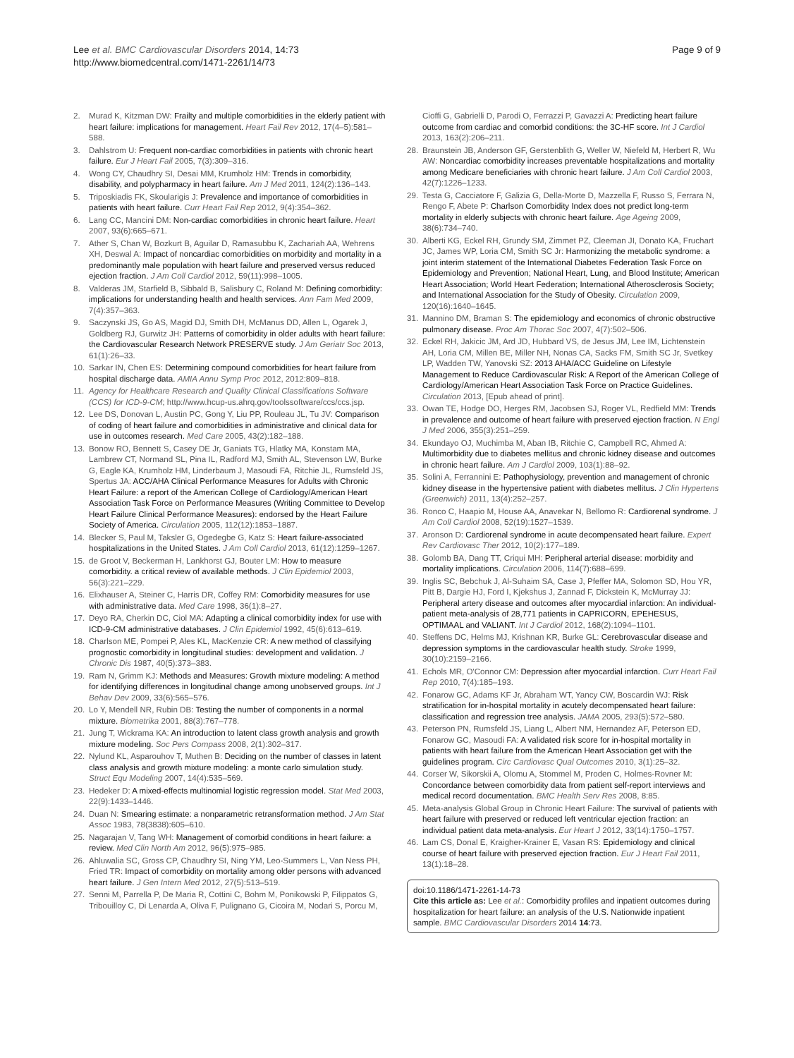Lee et al. BMC Cardiovascular Disorders 2014, 14:73
http://www.biomedcentral.com/1471-2261/14/73
Page 9 of 9
2. Murad K, Kitzman DW: Frailty and multiple comorbidities in the elderly patient with heart failure: implications for management. Heart Fail Rev 2012, 17(4–5):581–588.
3. Dahlstrom U: Frequent non-cardiac comorbidities in patients with chronic heart failure. Eur J Heart Fail 2005, 7(3):309–316.
4. Wong CY, Chaudhry SI, Desai MM, Krumholz HM: Trends in comorbidity, disability, and polypharmacy in heart failure. Am J Med 2011, 124(2):136–143.
5. Triposkiadis FK, Skoularigis J: Prevalence and importance of comorbidities in patients with heart failure. Curr Heart Fail Rep 2012, 9(4):354–362.
6. Lang CC, Mancini DM: Non-cardiac comorbidities in chronic heart failure. Heart 2007, 93(6):665–671.
7. Ather S, Chan W, Bozkurt B, Aguilar D, Ramasubbu K, Zachariah AA, Wehrens XH, Deswal A: Impact of noncardiac comorbidities on morbidity and mortality in a predominantly male population with heart failure and preserved versus reduced ejection fraction. J Am Coll Cardiol 2012, 59(11):998–1005.
8. Valderas JM, Starfield B, Sibbald B, Salisbury C, Roland M: Defining comorbidity: implications for understanding health and health services. Ann Fam Med 2009, 7(4):357–363.
9. Saczynski JS, Go AS, Magid DJ, Smith DH, McManus DD, Allen L, Ogarek J, Goldberg RJ, Gurwitz JH: Patterns of comorbidity in older adults with heart failure: the Cardiovascular Research Network PRESERVE study. J Am Geriatr Soc 2013, 61(1):26–33.
10. Sarkar IN, Chen ES: Determining compound comorbidities for heart failure from hospital discharge data. AMIA Annu Symp Proc 2012, 2012:809–818.
11. Agency for Healthcare Research and Quality Clinical Classifications Software (CCS) for ICD-9-CM; http://www.hcup-us.ahrq.gov/toolssoftware/ccs/ccs.jsp.
12. Lee DS, Donovan L, Austin PC, Gong Y, Liu PP, Rouleau JL, Tu JV: Comparison of coding of heart failure and comorbidities in administrative and clinical data for use in outcomes research. Med Care 2005, 43(2):182–188.
13. Bonow RO, Bennett S, Casey DE Jr, Ganiats TG, Hlatky MA, Konstam MA, Lambrew CT, Normand SL, Pina IL, Radford MJ, Smith AL, Stevenson LW, Burke G, Eagle KA, Krumholz HM, Linderbaum J, Masoudi FA, Ritchie JL, Rumsfeld JS, Spertus JA: ACC/AHA Clinical Performance Measures for Adults with Chronic Heart Failure: a report of the American College of Cardiology/American Heart Association Task Force on Performance Measures (Writing Committee to Develop Heart Failure Clinical Performance Measures): endorsed by the Heart Failure Society of America. Circulation 2005, 112(12):1853–1887.
14. Blecker S, Paul M, Taksler G, Ogedegbe G, Katz S: Heart failure-associated hospitalizations in the United States. J Am Coll Cardiol 2013, 61(12):1259–1267.
15. de Groot V, Beckerman H, Lankhorst GJ, Bouter LM: How to measure comorbidity. a critical review of available methods. J Clin Epidemiol 2003, 56(3):221–229.
16. Elixhauser A, Steiner C, Harris DR, Coffey RM: Comorbidity measures for use with administrative data. Med Care 1998, 36(1):8–27.
17. Deyo RA, Cherkin DC, Ciol MA: Adapting a clinical comorbidity index for use with ICD-9-CM administrative databases. J Clin Epidemiol 1992, 45(6):613–619.
18. Charlson ME, Pompei P, Ales KL, MacKenzie CR: A new method of classifying prognostic comorbidity in longitudinal studies: development and validation. J Chronic Dis 1987, 40(5):373–383.
19. Ram N, Grimm KJ: Methods and Measures: Growth mixture modeling: A method for identifying differences in longitudinal change among unobserved groups. Int J Behav Dev 2009, 33(6):565–576.
20. Lo Y, Mendell NR, Rubin DB: Testing the number of components in a normal mixture. Biometrika 2001, 88(3):767–778.
21. Jung T, Wickrama KA: An introduction to latent class growth analysis and growth mixture modeling. Soc Pers Compass 2008, 2(1):302–317.
22. Nylund KL, Asparouhov T, Muthen B: Deciding on the number of classes in latent class analysis and growth mixture modeling: a monte carlo simulation study. Struct Equ Modeling 2007, 14(4):535–569.
23. Hedeker D: A mixed-effects multinomial logistic regression model. Stat Med 2003, 22(9):1433–1446.
24. Duan N: Smearing estimate: a nonparametric retransformation method. J Am Stat Assoc 1983, 78(3838):605–610.
25. Nagarajan V, Tang WH: Management of comorbid conditions in heart failure: a review. Med Clin North Am 2012, 96(5):975–985.
26. Ahluwalia SC, Gross CP, Chaudhry SI, Ning YM, Leo-Summers L, Van Ness PH, Fried TR: Impact of comorbidity on mortality among older persons with advanced heart failure. J Gen Intern Med 2012, 27(5):513–519.
27. Senni M, Parrella P, De Maria R, Cottini C, Bohm M, Ponikowski P, Filippatos G, Tribouilloy C, Di Lenarda A, Oliva F, Pulignano G, Cicoira M, Nodari S, Porcu M,
Cioffi G, Gabrielli D, Parodi O, Ferrazzi P, Gavazzi A: Predicting heart failure outcome from cardiac and comorbid conditions: the 3C-HF score. Int J Cardiol 2013, 163(2):206–211.
28. Braunstein JB, Anderson GF, Gerstenblith G, Weller W, Niefeld M, Herbert R, Wu AW: Noncardiac comorbidity increases preventable hospitalizations and mortality among Medicare beneficiaries with chronic heart failure. J Am Coll Cardiol 2003, 42(7):1226–1233.
29. Testa G, Cacciatore F, Galizia G, Della-Morte D, Mazzella F, Russo S, Ferrara N, Rengo F, Abete P: Charlson Comorbidity Index does not predict long-term mortality in elderly subjects with chronic heart failure. Age Ageing 2009, 38(6):734–740.
30. Alberti KG, Eckel RH, Grundy SM, Zimmet PZ, Cleeman JI, Donato KA, Fruchart JC, James WP, Loria CM, Smith SC Jr: Harmonizing the metabolic syndrome: a joint interim statement of the International Diabetes Federation Task Force on Epidemiology and Prevention; National Heart, Lung, and Blood Institute; American Heart Association; World Heart Federation; International Atherosclerosis Society; and International Association for the Study of Obesity. Circulation 2009, 120(16):1640–1645.
31. Mannino DM, Braman S: The epidemiology and economics of chronic obstructive pulmonary disease. Proc Am Thorac Soc 2007, 4(7):502–506.
32. Eckel RH, Jakicic JM, Ard JD, Hubbard VS, de Jesus JM, Lee IM, Lichtenstein AH, Loria CM, Millen BE, Miller NH, Nonas CA, Sacks FM, Smith SC Jr, Svetkey LP, Wadden TW, Yanovski SZ: 2013 AHA/ACC Guideline on Lifestyle Management to Reduce Cardiovascular Risk: A Report of the American College of Cardiology/American Heart Association Task Force on Practice Guidelines. Circulation 2013, [Epub ahead of print].
33. Owan TE, Hodge DO, Herges RM, Jacobsen SJ, Roger VL, Redfield MM: Trends in prevalence and outcome of heart failure with preserved ejection fraction. N Engl J Med 2006, 355(3):251–259.
34. Ekundayo OJ, Muchimba M, Aban IB, Ritchie C, Campbell RC, Ahmed A: Multimorbidity due to diabetes mellitus and chronic kidney disease and outcomes in chronic heart failure. Am J Cardiol 2009, 103(1):88–92.
35. Solini A, Ferrannini E: Pathophysiology, prevention and management of chronic kidney disease in the hypertensive patient with diabetes mellitus. J Clin Hypertens (Greenwich) 2011, 13(4):252–257.
36. Ronco C, Haapio M, House AA, Anavekar N, Bellomo R: Cardiorenal syndrome. J Am Coll Cardiol 2008, 52(19):1527–1539.
37. Aronson D: Cardiorenal syndrome in acute decompensated heart failure. Expert Rev Cardiovasc Ther 2012, 10(2):177–189.
38. Golomb BA, Dang TT, Criqui MH: Peripheral arterial disease: morbidity and mortality implications. Circulation 2006, 114(7):688–699.
39. Inglis SC, Bebchuk J, Al-Suhaim SA, Case J, Pfeffer MA, Solomon SD, Hou YR, Pitt B, Dargie HJ, Ford I, Kjekshus J, Zannad F, Dickstein K, McMurray JJ: Peripheral artery disease and outcomes after myocardial infarction: An individual-patient meta-analysis of 28,771 patients in CAPRICORN, EPEHESUS, OPTIMAAL and VALIANT. Int J Cardiol 2012, 168(2):1094–1101.
40. Steffens DC, Helms MJ, Krishnan KR, Burke GL: Cerebrovascular disease and depression symptoms in the cardiovascular health study. Stroke 1999, 30(10):2159–2166.
41. Echols MR, O'Connor CM: Depression after myocardial infarction. Curr Heart Fail Rep 2010, 7(4):185–193.
42. Fonarow GC, Adams KF Jr, Abraham WT, Yancy CW, Boscardin WJ: Risk stratification for in-hospital mortality in acutely decompensated heart failure: classification and regression tree analysis. JAMA 2005, 293(5):572–580.
43. Peterson PN, Rumsfeld JS, Liang L, Albert NM, Hernandez AF, Peterson ED, Fonarow GC, Masoudi FA: A validated risk score for in-hospital mortality in patients with heart failure from the American Heart Association get with the guidelines program. Circ Cardiovasc Qual Outcomes 2010, 3(1):25–32.
44. Corser W, Sikorskii A, Olomu A, Stommel M, Proden C, Holmes-Rovner M: Concordance between comorbidity data from patient self-report interviews and medical record documentation. BMC Health Serv Res 2008, 8:85.
45. Meta-analysis Global Group in Chronic Heart Failure: The survival of patients with heart failure with preserved or reduced left ventricular ejection fraction: an individual patient data meta-analysis. Eur Heart J 2012, 33(14):1750–1757.
46. Lam CS, Donal E, Kraigher-Krainer E, Vasan RS: Epidemiology and clinical course of heart failure with preserved ejection fraction. Eur J Heart Fail 2011, 13(1):18–28.
doi:10.1186/1471-2261-14-73
Cite this article as: Lee et al.: Comorbidity profiles and inpatient outcomes during hospitalization for heart failure: an analysis of the U.S. Nationwide inpatient sample. BMC Cardiovascular Disorders 2014 14:73.